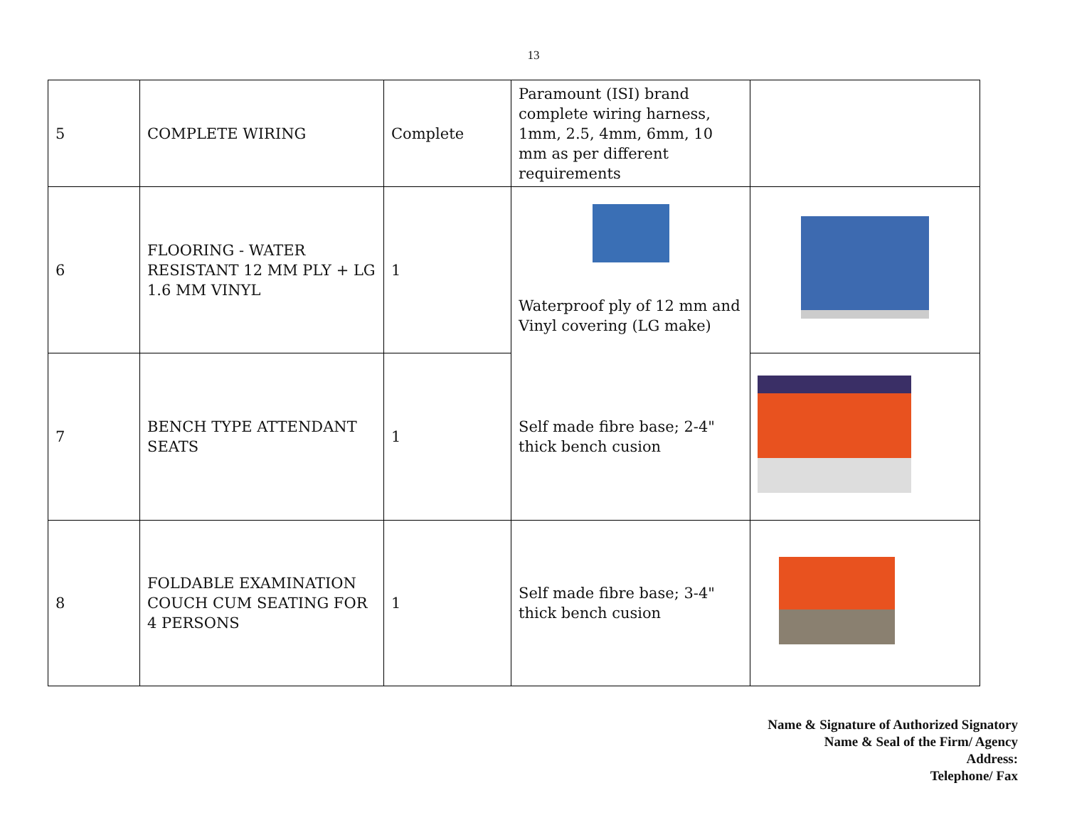13
| 5 | COMPLETE WIRING | Complete | Paramount (ISI) brand complete wiring harness, 1mm, 2.5, 4mm, 6mm, 10 mm as per different requirements | |
| 6 | FLOORING - WATER RESISTANT 12 MM PLY + LG 1.6 MM VINYL | 1 | Waterproof ply of 12 mm and Vinyl covering (LG make) | |
| 7 | BENCH TYPE ATTENDANT SEATS | 1 | Self made fibre base; 2-4" thick bench cusion | |
| 8 | FOLDABLE EXAMINATION COUCH CUM SEATING FOR 4 PERSONS | 1 | Self made fibre base; 3-4" thick bench cusion | |
Name & Signature of Authorized Signatory
Name & Seal of the Firm/ Agency
Address:
Telephone/ Fax